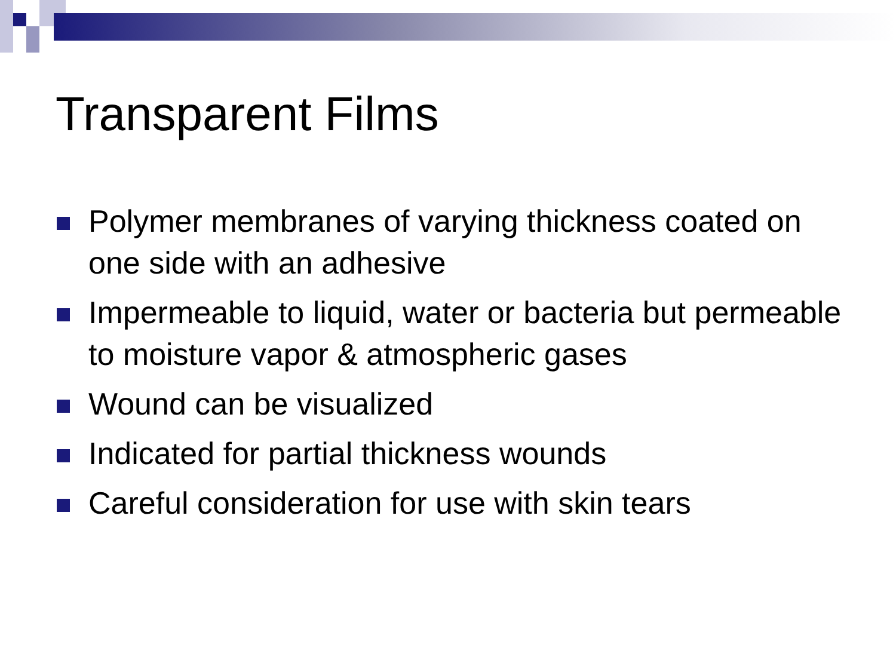Transparent Films
Polymer membranes of varying thickness coated on one side with an adhesive
Impermeable to liquid, water or bacteria but permeable to moisture vapor & atmospheric gases
Wound can be visualized
Indicated for partial thickness wounds
Careful consideration for use with skin tears